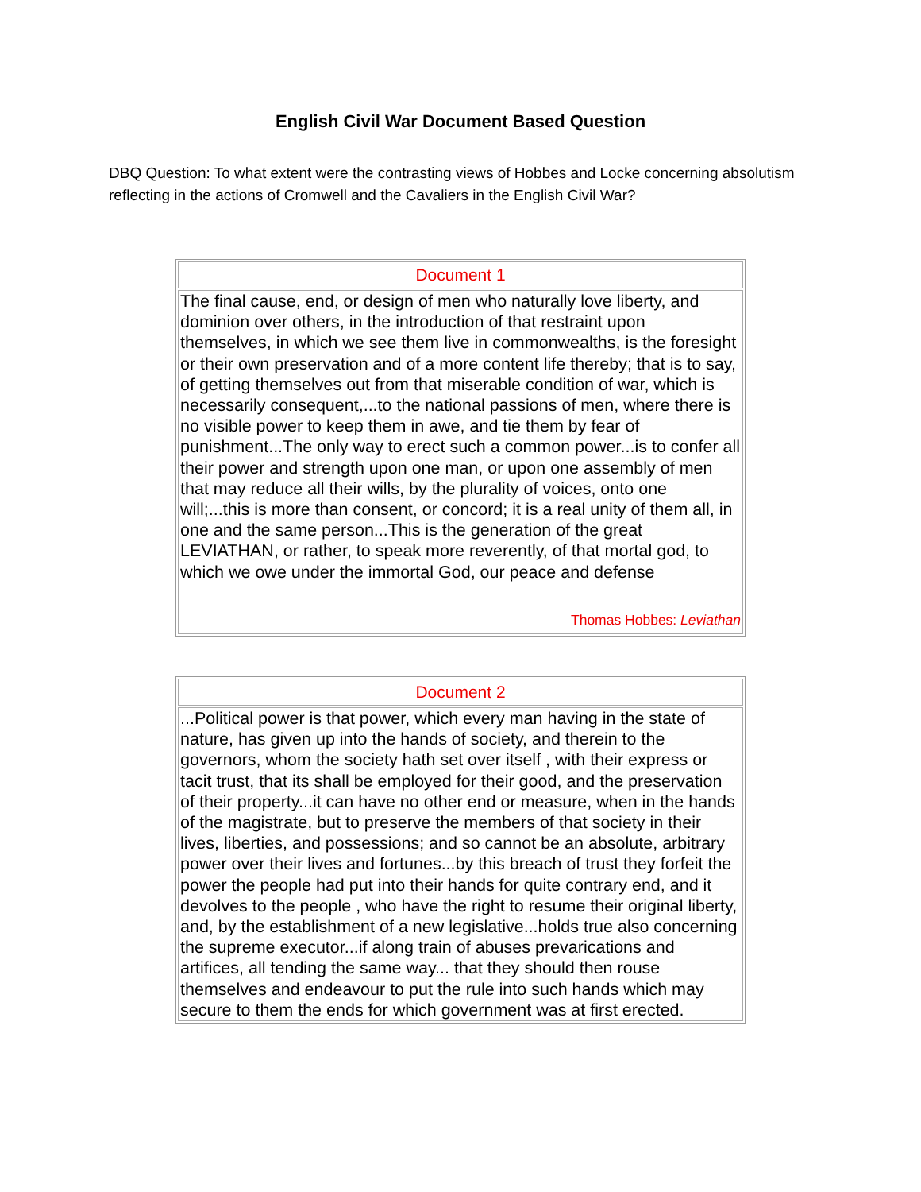English Civil War Document Based Question
DBQ Question: To what extent were the contrasting views of Hobbes and Locke concerning absolutism reflecting in the actions of Cromwell and the Cavaliers in the English Civil War?
| Document 1 |
| --- |
| The final cause, end, or design of men who naturally love liberty, and dominion over others, in the introduction of that restraint upon themselves, in which we see them live in commonwealths, is the foresight or their own preservation and of a more content life thereby; that is to say, of getting themselves out from that miserable condition of war, which is necessarily consequent,...to the national passions of men, where there is no visible power to keep them in awe, and tie them by fear of punishment...The only way to erect such a common power...is to confer all their power and strength upon one man, or upon one assembly of men that may reduce all their wills, by the plurality of voices, onto one will;...this is more than consent, or concord; it is a real unity of them all, in one and the same person...This is the generation of the great LEVIATHAN, or rather, to speak more reverently, of that mortal god, to which we owe under the immortal God, our peace and defense Thomas Hobbes: Leviathan |
| Document 2 |
| --- |
| ...Political power is that power, which every man having in the state of nature, has given up into the hands of society, and therein to the governors, whom the society hath set over itself , with their express or tacit trust, that its shall be employed for their good, and the preservation of their property...it can have no other end or measure, when in the hands of the magistrate, but to preserve the members of that society in their lives, liberties, and possessions; and so cannot be an absolute, arbitrary power over their lives and fortunes...by this breach of trust they forfeit the power the people had put into their hands for quite contrary end, and it devolves to the people , who have the right to resume their original liberty, and, by the establishment of a new legislative...holds true also concerning the supreme executor...if along train of abuses prevarications and artifices, all tending the same way... that they should then rouse themselves and endeavour to put the rule into such hands which may secure to them the ends for which government was at first erected. |